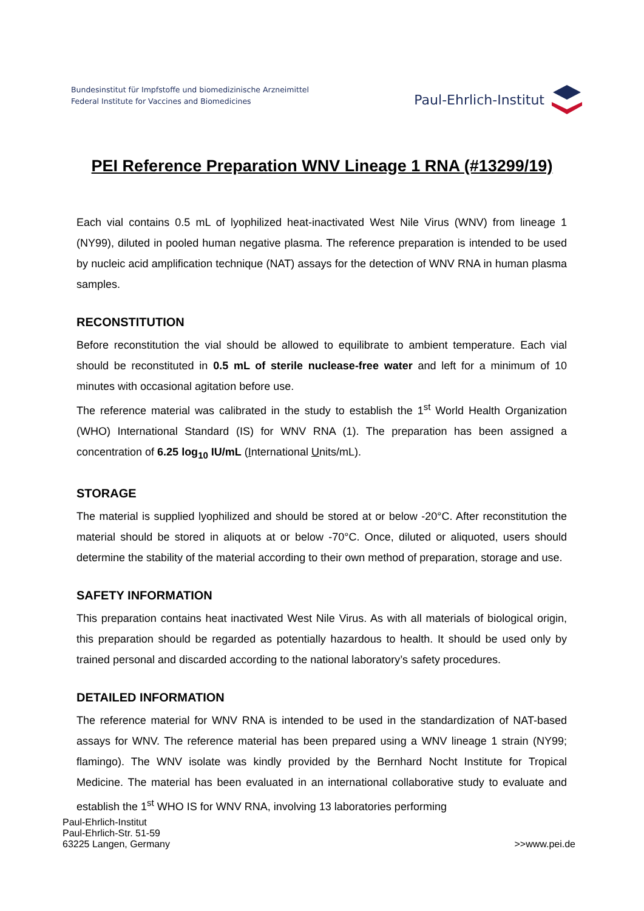Bundesinstitut für Impfstoffe und biomedizinische Arzneimittel
Federal Institute for Vaccines and Biomedicines
Paul-Ehrlich-Institut
PEI Reference Preparation WNV Lineage 1 RNA (#13299/19)
Each vial contains 0.5 mL of lyophilized heat-inactivated West Nile Virus (WNV) from lineage 1 (NY99), diluted in pooled human negative plasma. The reference preparation is intended to be used by nucleic acid amplification technique (NAT) assays for the detection of WNV RNA in human plasma samples.
RECONSTITUTION
Before reconstitution the vial should be allowed to equilibrate to ambient temperature. Each vial should be reconstituted in 0.5 mL of sterile nuclease-free water and left for a minimum of 10 minutes with occasional agitation before use.
The reference material was calibrated in the study to establish the 1<sup>st</sup> World Health Organization (WHO) International Standard (IS) for WNV RNA (1). The preparation has been assigned a concentration of 6.25 log<sub>10</sub> IU/mL (International Units/mL).
STORAGE
The material is supplied lyophilized and should be stored at or below -20°C. After reconstitution the material should be stored in aliquots at or below -70°C. Once, diluted or aliquoted, users should determine the stability of the material according to their own method of preparation, storage and use.
SAFETY INFORMATION
This preparation contains heat inactivated West Nile Virus. As with all materials of biological origin, this preparation should be regarded as potentially hazardous to health. It should be used only by trained personal and discarded according to the national laboratory’s safety procedures.
DETAILED INFORMATION
The reference material for WNV RNA is intended to be used in the standardization of NAT-based assays for WNV. The reference material has been prepared using a WNV lineage 1 strain (NY99; flamingo). The WNV isolate was kindly provided by the Bernhard Nocht Institute for Tropical Medicine. The material has been evaluated in an international collaborative study to evaluate and establish the 1<sup>st</sup> WHO IS for WNV RNA, involving 13 laboratories performing
Paul-Ehrlich-Institut
Paul-Ehrlich-Str. 51-59
63225 Langen, Germany
>>www.pei.de